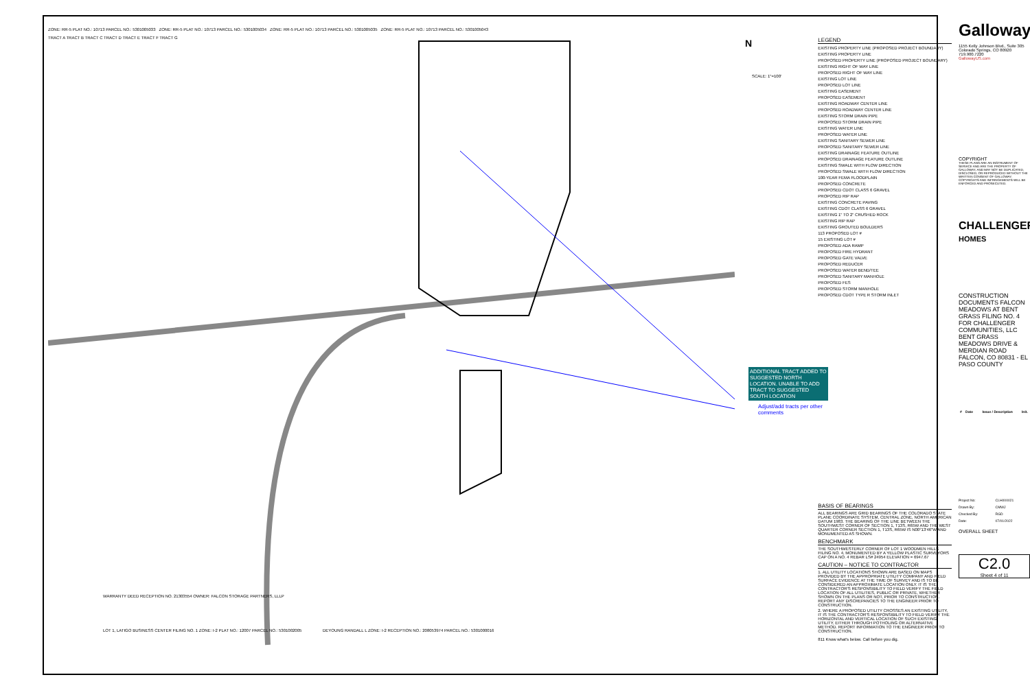ZONE: RR-5 PLAT NO.: 10713 PARCEL NO.: 5301005033 ZONE: RR-5 PLAT NO.: 10713 PARCEL NO.: 5301005034 ZONE: RR-5 PLAT NO.: 10713 PARCEL NO.: 5301005035 ZONE: RR-5 PLAT NO.: 10713 PARCEL NO.: 5301005043
TRACT A TRACT B TRACT C TRACT D TRACT E TRACT F TRACT G
ADDITIONAL TRACT ADDED TO SUGGESTED NORTH LOCATION. UNABLE TO ADD TRACT TO SUGGESTED SOUTH LOCATION
Adjust/add tracts per other comments
WARRANTY DEED RECEPTION NO. 21303554 OWNER: FALCON STORAGE PARTNERS, LLLP
LOT 1, LATIGO BUSINESS CENTER FILING NO. 1 ZONE: I-2 PLAT NO.: 12007 PARCEL NO.: 5301002005
DEYOUNG RANDALL L ZONE: I-2 RECEPTION NO.: 208053974 PARCEL NO.: 5301000016
N
SCALE: 1"=100'
LEGEND
EXISTING PROPERTY LINE (PROPOSED PROJECT BOUNDARY)
EXISTING PROPERTY LINE
PROPOSED PROPERTY LINE (PROPOSED PROJECT BOUNDARY)
EXISTING RIGHT OF WAY LINE
PROPOSED RIGHT OF WAY LINE
EXISTING LOT LINE
PROPOSED LOT LINE
EXISTING EASEMENT
PROPOSED EASEMENT
EXISTING ROADWAY CENTER LINE
PROPOSED ROADWAY CENTER LINE
EXISTING STORM DRAIN PIPE
PROPOSED STORM DRAIN PIPE
EXISTING WATER LINE
PROPOSED WATER LINE
EXISTING SANITARY SEWER LINE
PROPOSED SANITARY SEWER LINE
EXISTING DRAINAGE FEATURE OUTLINE
PROPOSED DRAINAGE FEATURE OUTLINE
EXISTING SWALE WITH FLOW DIRECTION
PROPOSED SWALE WITH FLOW DIRECTION
100-YEAR FEMA FLOODPLAIN
PROPOSED CONCRETE
PROPOSED CDOT CLASS 6 GRAVEL
PROPOSED RIP RAP
EXISTING CONCRETE PAVING
EXISTING CDOT CLASS 6 GRAVEL
EXISTING 1" TO 2" CRUSHED ROCK
EXISTING RIP RAP
EXISTING GROUTED BOULDERS
113 PROPOSED LOT #
15 EXISTING LOT #
PROPOSED ADA RAMP
PROPOSED FIRE HYDRANT
PROPOSED GATE VALVE
PROPOSED REDUCER
PROPOSED WATER BEND/TEE
PROPOSED SANITARY MANHOLE
PROPOSED FES
PROPOSED STORM MANHOLE
PROPOSED CDOT TYPE R STORM INLET
BASIS OF BEARINGS
ALL BEARINGS ARE GRID BEARINGS OF THE COLORADO STATE PLANE COORDINATE SYSTEM, CENTRAL ZONE, NORTH AMERICAN DATUM 1983. THE BEARING OF THE LINE BETWEEN THE SOUTHWEST CORNER OF SECTION 1, T13S, R65W AND THE WEST QUARTER CORNER SECTION 1, T13S, R65W IS N00°13'46"W AND MONUMENTED AS SHOWN.
BENCHMARK
THE SOUTHWESTERLY CORNER OF LOT 1 WOODMEN HILLS FILING NO. 4, MONUMENTED BY A YELLOW PLASTIC SURVEYORS CAP ON A NO. 4 REBAR LS# 24954 ELEVATION = 6947.67
CAUTION – NOTICE TO CONTRACTOR
1. ALL UTILITY LOCATIONS SHOWN ARE BASED ON MAPS PROVIDED BY THE APPROPRIATE UTILITY COMPANY AND FIELD SURFACE EVIDENCE AT THE TIME OF SURVEY AND IS TO BE CONSIDERED AN APPROXIMATE LOCATION ONLY. IT IS THE CONTRACTOR'S RESPONSIBILITY TO FIELD VERIFY THE FIELD LOCATION OF ALL UTILITIES, PUBLIC OR PRIVATE, WHETHER SHOWN ON THE PLANS OR NOT, PRIOR TO CONSTRUCTION. REPORT ANY DISCREPANCIES TO THE ENGINEER PRIOR TO CONSTRUCTION.
2. WHERE A PROPOSED UTILITY CROSSES AN EXISTING UTILITY, IT IS THE CONTRACTOR'S RESPONSIBILITY TO FIELD VERIFY THE HORIZONTAL AND VERTICAL LOCATION OF SUCH EXISTING UTILITY, EITHER THROUGH POTHOLING OR ALTERNATIVE METHOD. REPORT INFORMATION TO THE ENGINEER PRIOR TO CONSTRUCTION.
811 Know what's below. Call before you dig.
Galloway
1155 Kelly Johnson Blvd., Suite 305
Colorado Springs, CO 80920
719.900.7220
GallowayUS.com
COPYRIGHT
THESE PLANS ARE AN INSTRUMENT OF SERVICE AND ARE THE PROPERTY OF GALLOWAY, AND MAY NOT BE DUPLICATED, DISCLOSED, OR REPRODUCED WITHOUT THE WRITTEN CONSENT OF GALLOWAY. COPYRIGHTS AND INFRINGEMENTS WILL BE ENFORCED AND PROSECUTED.
CHALLENGER
HOMES
CONSTRUCTION DOCUMENTS FALCON MEADOWS AT BENT GRASS FILING NO. 4 FOR CHALLENGER COMMUNITIES, LLC
BENT GRASS MEADOWS DRIVE & MERDIAN ROAD FALCON, CO 80831 - EL PASO COUNTY
| # | Date | Issue / Description | Init. |
| --- | --- | --- | --- |
| Project No: | CLH000021 |
| Drawn By: | CMWJ |
| Checked By: | RGD |
| Date: | 07/01/2022 |
OVERALL SHEET
C2.0
Sheet 4 of 11